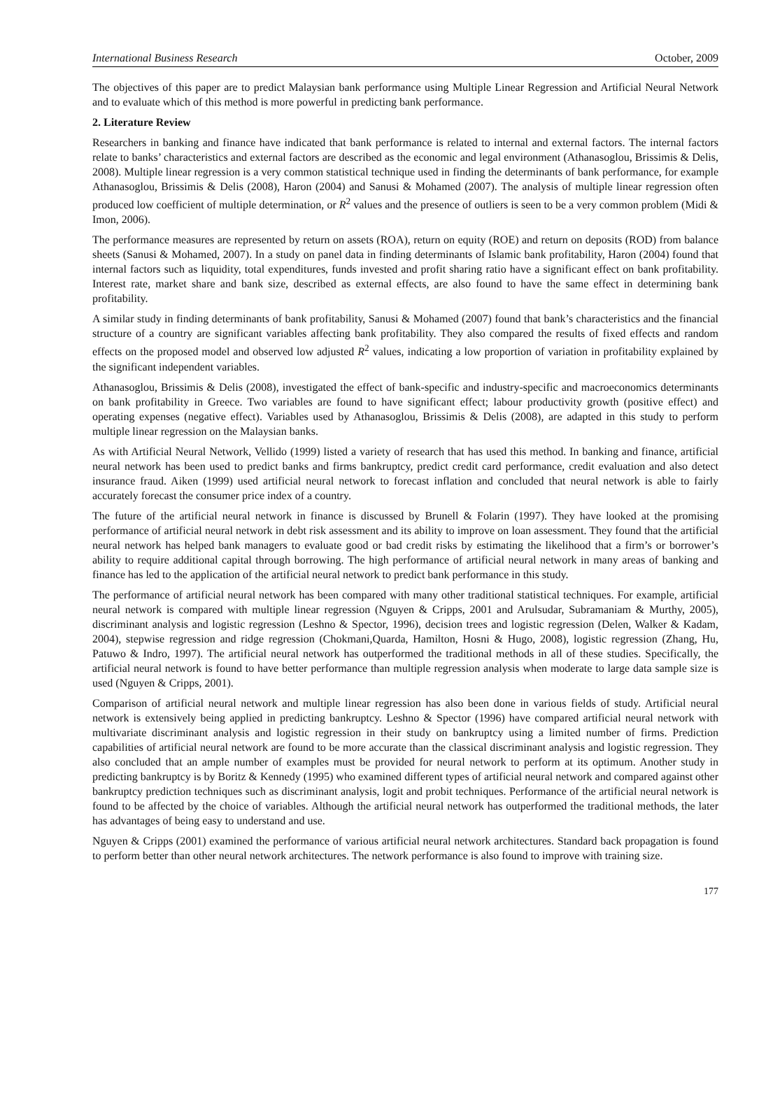International Business Research October, 2009
The objectives of this paper are to predict Malaysian bank performance using Multiple Linear Regression and Artificial Neural Network and to evaluate which of this method is more powerful in predicting bank performance.
2. Literature Review
Researchers in banking and finance have indicated that bank performance is related to internal and external factors. The internal factors relate to banks’ characteristics and external factors are described as the economic and legal environment (Athanasoglou, Brissimis & Delis, 2008). Multiple linear regression is a very common statistical technique used in finding the determinants of bank performance, for example Athanasoglou, Brissimis & Delis (2008), Haron (2004) and Sanusi & Mohamed (2007). The analysis of multiple linear regression often produced low coefficient of multiple determination, or R<sup>2</sup> values and the presence of outliers is seen to be a very common problem (Midi & Imon, 2006).
The performance measures are represented by return on assets (ROA), return on equity (ROE) and return on deposits (ROD) from balance sheets (Sanusi & Mohamed, 2007). In a study on panel data in finding determinants of Islamic bank profitability, Haron (2004) found that internal factors such as liquidity, total expenditures, funds invested and profit sharing ratio have a significant effect on bank profitability. Interest rate, market share and bank size, described as external effects, are also found to have the same effect in determining bank profitability.
A similar study in finding determinants of bank profitability, Sanusi & Mohamed (2007) found that bank’s characteristics and the financial structure of a country are significant variables affecting bank profitability. They also compared the results of fixed effects and random effects on the proposed model and observed low adjusted R<sup>2</sup> values, indicating a low proportion of variation in profitability explained by the significant independent variables.
Athanasoglou, Brissimis & Delis (2008), investigated the effect of bank-specific and industry-specific and macroeconomics determinants on bank profitability in Greece. Two variables are found to have significant effect; labour productivity growth (positive effect) and operating expenses (negative effect). Variables used by Athanasoglou, Brissimis & Delis (2008), are adapted in this study to perform multiple linear regression on the Malaysian banks.
As with Artificial Neural Network, Vellido (1999) listed a variety of research that has used this method. In banking and finance, artificial neural network has been used to predict banks and firms bankruptcy, predict credit card performance, credit evaluation and also detect insurance fraud. Aiken (1999) used artificial neural network to forecast inflation and concluded that neural network is able to fairly accurately forecast the consumer price index of a country.
The future of the artificial neural network in finance is discussed by Brunell & Folarin (1997). They have looked at the promising performance of artificial neural network in debt risk assessment and its ability to improve on loan assessment. They found that the artificial neural network has helped bank managers to evaluate good or bad credit risks by estimating the likelihood that a firm’s or borrower’s ability to require additional capital through borrowing. The high performance of artificial neural network in many areas of banking and finance has led to the application of the artificial neural network to predict bank performance in this study.
The performance of artificial neural network has been compared with many other traditional statistical techniques. For example, artificial neural network is compared with multiple linear regression (Nguyen & Cripps, 2001 and Arulsudar, Subramaniam & Murthy, 2005), discriminant analysis and logistic regression (Leshno & Spector, 1996), decision trees and logistic regression (Delen, Walker & Kadam, 2004), stepwise regression and ridge regression (Chokmani,Quarda, Hamilton, Hosni & Hugo, 2008), logistic regression (Zhang, Hu, Patuwo & Indro, 1997). The artificial neural network has outperformed the traditional methods in all of these studies. Specifically, the artificial neural network is found to have better performance than multiple regression analysis when moderate to large data sample size is used (Nguyen & Cripps, 2001).
Comparison of artificial neural network and multiple linear regression has also been done in various fields of study. Artificial neural network is extensively being applied in predicting bankruptcy. Leshno & Spector (1996) have compared artificial neural network with multivariate discriminant analysis and logistic regression in their study on bankruptcy using a limited number of firms. Prediction capabilities of artificial neural network are found to be more accurate than the classical discriminant analysis and logistic regression. They also concluded that an ample number of examples must be provided for neural network to perform at its optimum. Another study in predicting bankruptcy is by Boritz & Kennedy (1995) who examined different types of artificial neural network and compared against other bankruptcy prediction techniques such as discriminant analysis, logit and probit techniques. Performance of the artificial neural network is found to be affected by the choice of variables. Although the artificial neural network has outperformed the traditional methods, the later has advantages of being easy to understand and use.
Nguyen & Cripps (2001) examined the performance of various artificial neural network architectures. Standard back propagation is found to perform better than other neural network architectures. The network performance is also found to improve with training size.
177